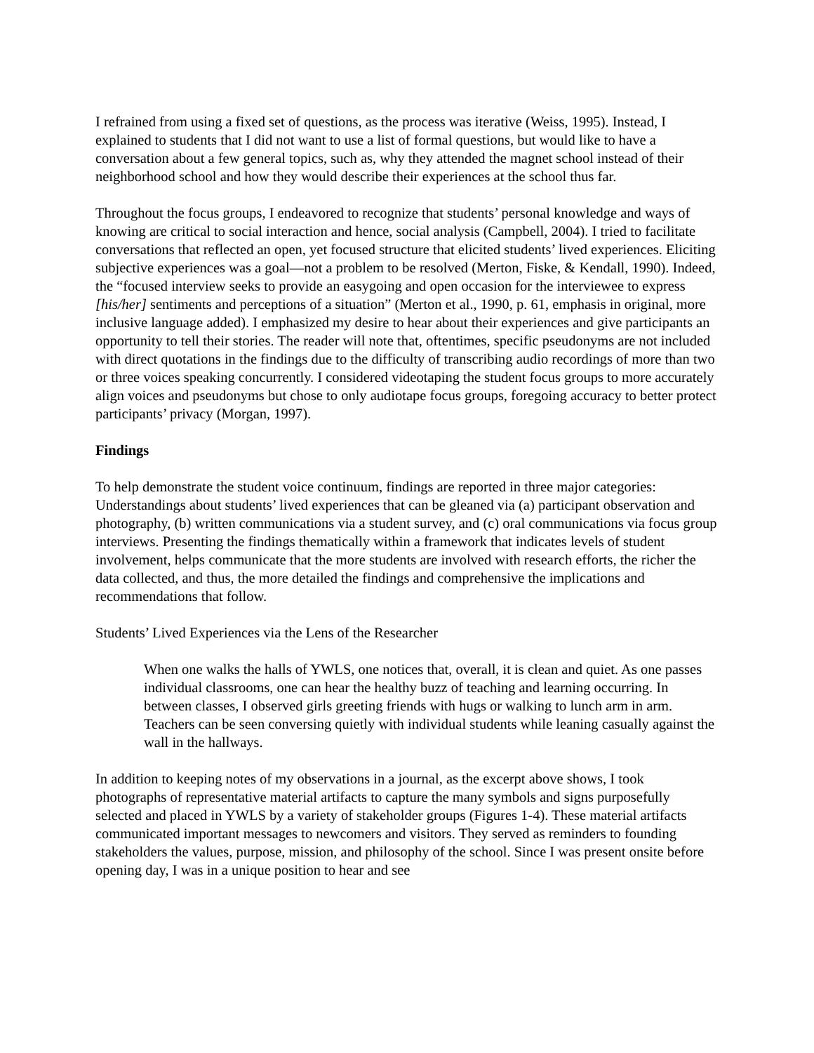I refrained from using a fixed set of questions, as the process was iterative (Weiss, 1995). Instead, I explained to students that I did not want to use a list of formal questions, but would like to have a conversation about a few general topics, such as, why they attended the magnet school instead of their neighborhood school and how they would describe their experiences at the school thus far.
Throughout the focus groups, I endeavored to recognize that students’ personal knowledge and ways of knowing are critical to social interaction and hence, social analysis (Campbell, 2004). I tried to facilitate conversations that reflected an open, yet focused structure that elicited students’ lived experiences. Eliciting subjective experiences was a goal—not a problem to be resolved (Merton, Fiske, & Kendall, 1990). Indeed, the “focused interview seeks to provide an easygoing and open occasion for the interviewee to express [his/her] sentiments and perceptions of a situation” (Merton et al., 1990, p. 61, emphasis in original, more inclusive language added). I emphasized my desire to hear about their experiences and give participants an opportunity to tell their stories. The reader will note that, oftentimes, specific pseudonyms are not included with direct quotations in the findings due to the difficulty of transcribing audio recordings of more than two or three voices speaking concurrently. I considered videotaping the student focus groups to more accurately align voices and pseudonyms but chose to only audiotape focus groups, foregoing accuracy to better protect participants’ privacy (Morgan, 1997).
Findings
To help demonstrate the student voice continuum, findings are reported in three major categories: Understandings about students’ lived experiences that can be gleaned via (a) participant observation and photography, (b) written communications via a student survey, and (c) oral communications via focus group interviews. Presenting the findings thematically within a framework that indicates levels of student involvement, helps communicate that the more students are involved with research efforts, the richer the data collected, and thus, the more detailed the findings and comprehensive the implications and recommendations that follow.
Students’ Lived Experiences via the Lens of the Researcher
When one walks the halls of YWLS, one notices that, overall, it is clean and quiet. As one passes individual classrooms, one can hear the healthy buzz of teaching and learning occurring. In between classes, I observed girls greeting friends with hugs or walking to lunch arm in arm. Teachers can be seen conversing quietly with individual students while leaning casually against the wall in the hallways.
In addition to keeping notes of my observations in a journal, as the excerpt above shows, I took photographs of representative material artifacts to capture the many symbols and signs purposefully selected and placed in YWLS by a variety of stakeholder groups (Figures 1-4). These material artifacts communicated important messages to newcomers and visitors. They served as reminders to founding stakeholders the values, purpose, mission, and philosophy of the school. Since I was present onsite before opening day, I was in a unique position to hear and see